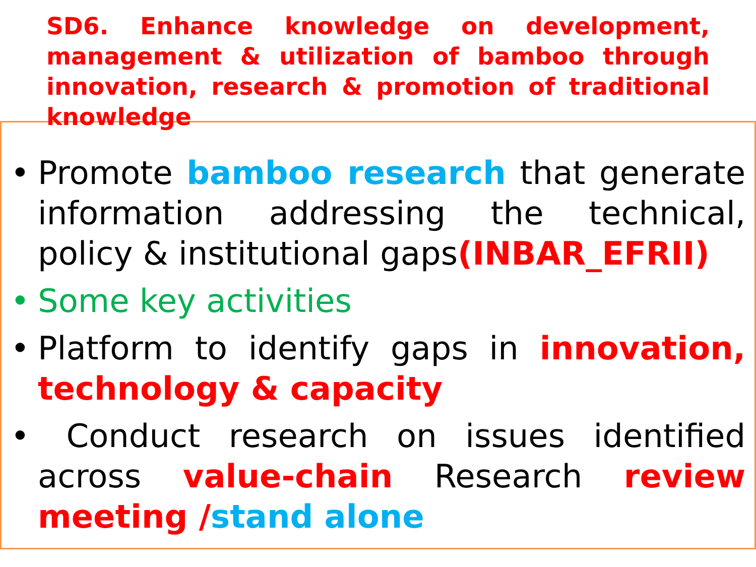SD6. Enhance knowledge on development, management & utilization of bamboo through innovation, research & promotion of traditional knowledge
• Promote bamboo research that generate information addressing the technical, policy & institutional gaps(INBAR_EFRII)
• Some key activities
• Platform to identify gaps in innovation, technology & capacity
• Conduct research on issues identified across value-chain Research review meeting /stand alone